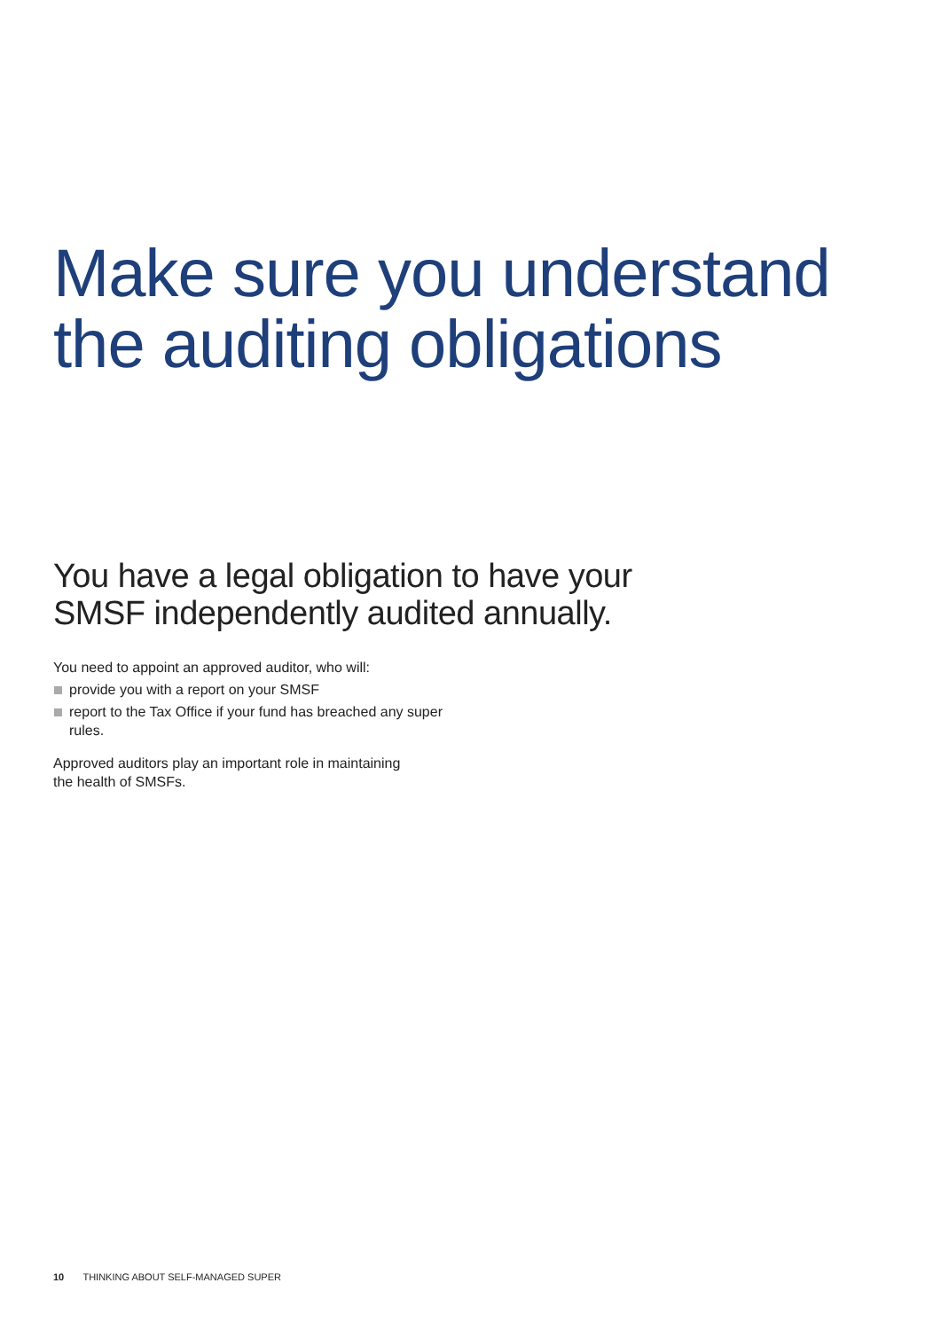Make sure you understand
the auditing obligations
You have a legal obligation to have your
SMSF independently audited annually.
You need to appoint an approved auditor, who will:
provide you with a report on your SMSF
report to the Tax Office if your fund has breached any super rules.
Approved auditors play an important role in maintaining
the health of SMSFs.
10 THINKING ABOUT SELF-MANAGED SUPER